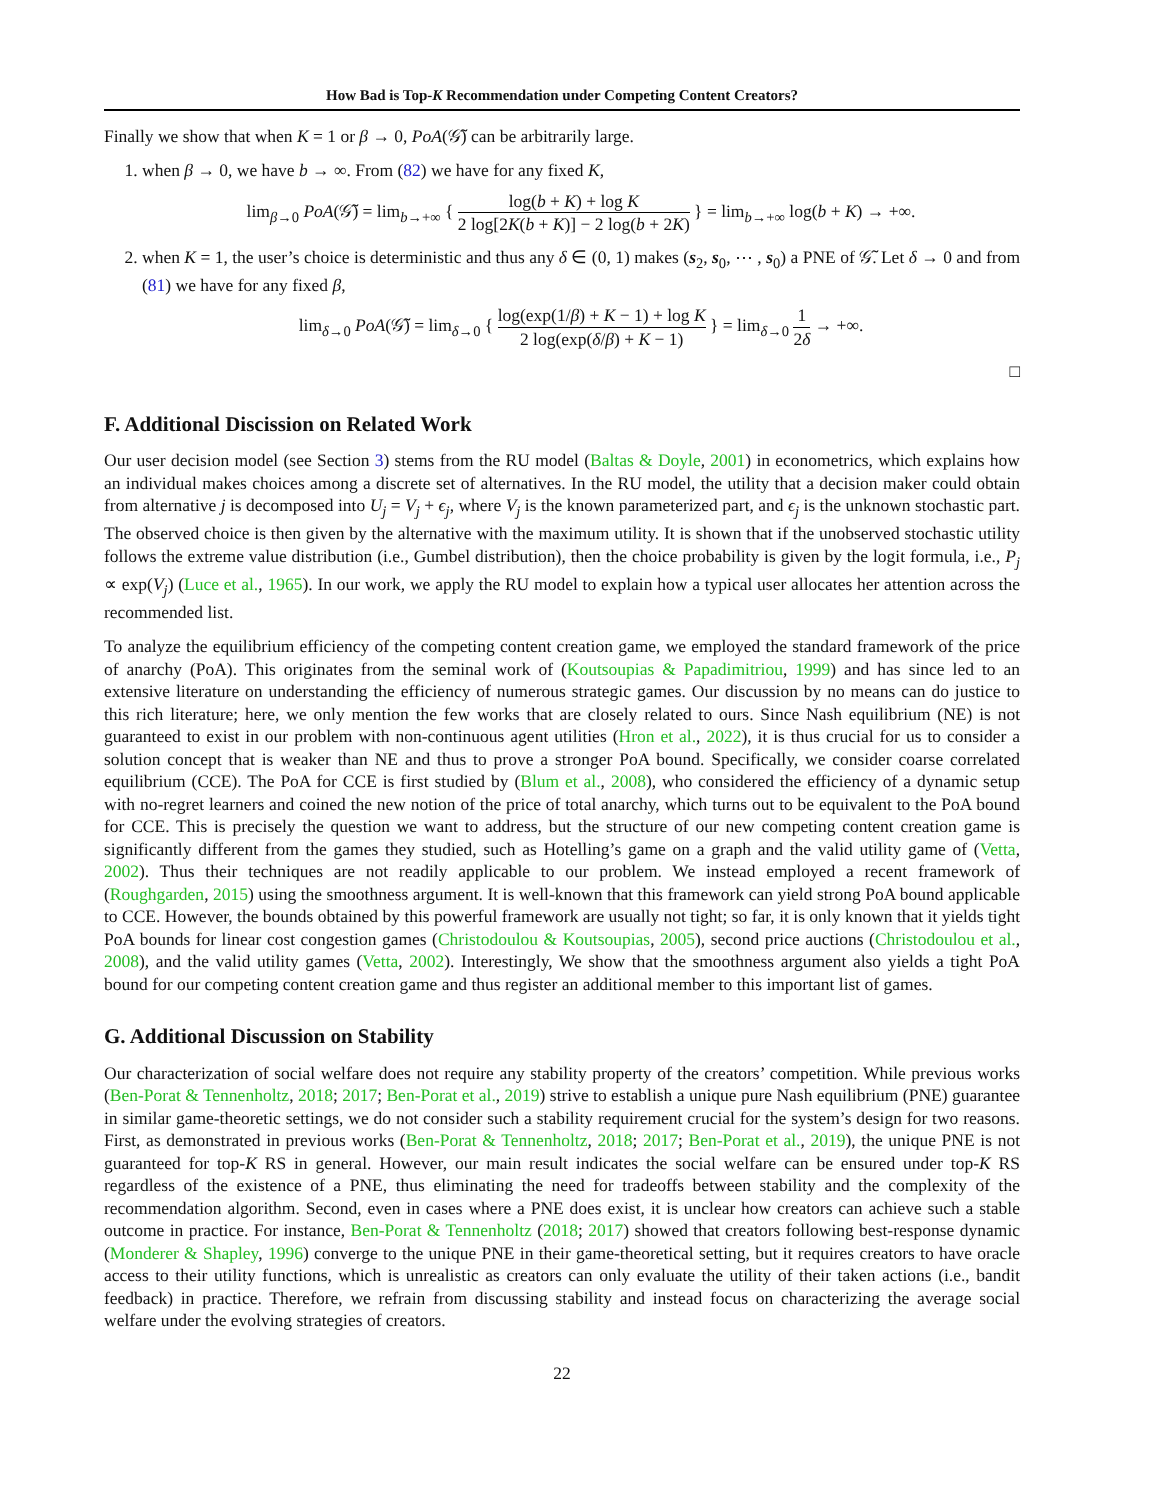How Bad is Top-K Recommendation under Competing Content Creators?
Finally we show that when K = 1 or β → 0, PoA(𝒢̃) can be arbitrarily large.
1. when β → 0, we have b → ∞. From (82) we have for any fixed K,
lim<sub>β→0</sub> PoA(𝒢̃) = lim<sub>b→+∞</sub> { log(b + K) + log K 2 log[2K(b + K)] − 2 log(b + 2K) } = lim<sub>b→+∞</sub> log(b + K) → +∞.
2. when K = 1, the user’s choice is deterministic and thus any δ ∈ (0, 1) makes (s<sub>2</sub>, s<sub>0</sub>, ⋯ , s<sub>0</sub>) a PNE of 𝒢̃. Let δ → 0 and from (81) we have for any fixed β,
lim<sub>δ→0</sub> PoA(𝒢̃) = lim<sub>δ→0</sub> { log(exp(1/β) + K − 1) + log K 2 log(exp(δ/β) + K − 1) } = lim<sub>δ→0</sub> 1 2δ → +∞.
□
F. Additional Discission on Related Work
Our user decision model (see Section 3) stems from the RU model (Baltas & Doyle, 2001) in econometrics, which explains how an individual makes choices among a discrete set of alternatives. In the RU model, the utility that a decision maker could obtain from alternative j is decomposed into U<sub>j</sub> = V<sub>j</sub> + ϵ<sub>j</sub>, where V<sub>j</sub> is the known parameterized part, and ϵ<sub>j</sub> is the unknown stochastic part. The observed choice is then given by the alternative with the maximum utility. It is shown that if the unobserved stochastic utility follows the extreme value distribution (i.e., Gumbel distribution), then the choice probability is given by the logit formula, i.e., P<sub>j</sub> ∝ exp(V<sub>j</sub>) (Luce et al., 1965). In our work, we apply the RU model to explain how a typical user allocates her attention across the recommended list.
To analyze the equilibrium efficiency of the competing content creation game, we employed the standard framework of the price of anarchy (PoA). This originates from the seminal work of (Koutsoupias & Papadimitriou, 1999) and has since led to an extensive literature on understanding the efficiency of numerous strategic games. Our discussion by no means can do justice to this rich literature; here, we only mention the few works that are closely related to ours. Since Nash equilibrium (NE) is not guaranteed to exist in our problem with non-continuous agent utilities (Hron et al., 2022), it is thus crucial for us to consider a solution concept that is weaker than NE and thus to prove a stronger PoA bound. Specifically, we consider coarse correlated equilibrium (CCE). The PoA for CCE is first studied by (Blum et al., 2008), who considered the efficiency of a dynamic setup with no-regret learners and coined the new notion of the price of total anarchy, which turns out to be equivalent to the PoA bound for CCE. This is precisely the question we want to address, but the structure of our new competing content creation game is significantly different from the games they studied, such as Hotelling’s game on a graph and the valid utility game of (Vetta, 2002). Thus their techniques are not readily applicable to our problem. We instead employed a recent framework of (Roughgarden, 2015) using the smoothness argument. It is well-known that this framework can yield strong PoA bound applicable to CCE. However, the bounds obtained by this powerful framework are usually not tight; so far, it is only known that it yields tight PoA bounds for linear cost congestion games (Christodoulou & Koutsoupias, 2005), second price auctions (Christodoulou et al., 2008), and the valid utility games (Vetta, 2002). Interestingly, We show that the smoothness argument also yields a tight PoA bound for our competing content creation game and thus register an additional member to this important list of games.
G. Additional Discussion on Stability
Our characterization of social welfare does not require any stability property of the creators’ competition. While previous works (Ben-Porat & Tennenholtz, 2018; 2017; Ben-Porat et al., 2019) strive to establish a unique pure Nash equilibrium (PNE) guarantee in similar game-theoretic settings, we do not consider such a stability requirement crucial for the system’s design for two reasons. First, as demonstrated in previous works (Ben-Porat & Tennenholtz, 2018; 2017; Ben-Porat et al., 2019), the unique PNE is not guaranteed for top-K RS in general. However, our main result indicates the social welfare can be ensured under top-K RS regardless of the existence of a PNE, thus eliminating the need for tradeoffs between stability and the complexity of the recommendation algorithm. Second, even in cases where a PNE does exist, it is unclear how creators can achieve such a stable outcome in practice. For instance, Ben-Porat & Tennenholtz (2018; 2017) showed that creators following best-response dynamic (Monderer & Shapley, 1996) converge to the unique PNE in their game-theoretical setting, but it requires creators to have oracle access to their utility functions, which is unrealistic as creators can only evaluate the utility of their taken actions (i.e., bandit feedback) in practice. Therefore, we refrain from discussing stability and instead focus on characterizing the average social welfare under the evolving strategies of creators.
22